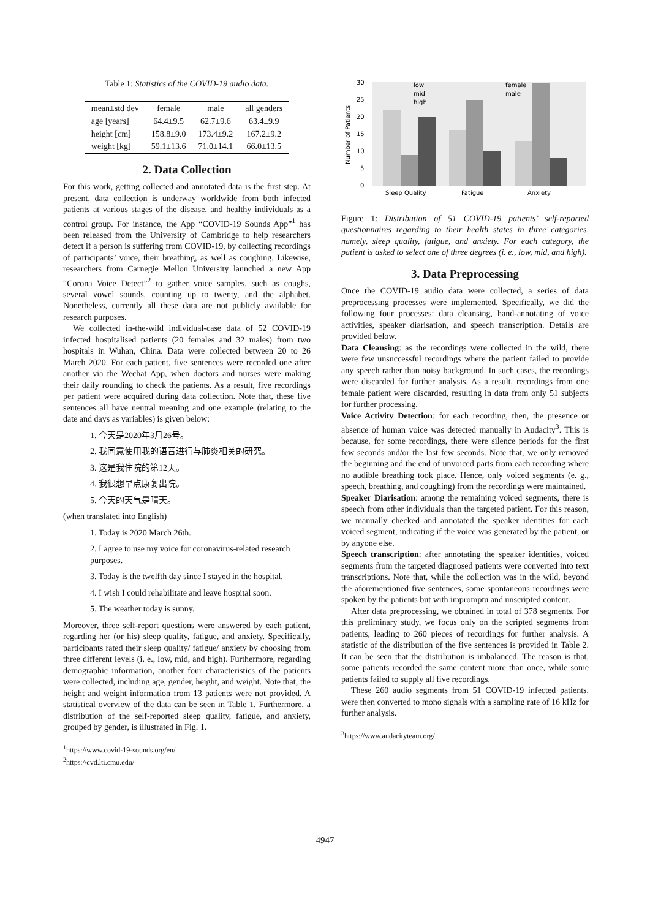Table 1: Statistics of the COVID-19 audio data.
| mean±std dev | female | male | all genders |
| --- | --- | --- | --- |
| age [years] | 64.4±9.5 | 62.7±9.6 | 63.4±9.9 |
| height [cm] | 158.8±9.0 | 173.4±9.2 | 167.2±9.2 |
| weight [kg] | 59.1±13.6 | 71.0±14.1 | 66.0±13.5 |
2. Data Collection
For this work, getting collected and annotated data is the first step. At present, data collection is underway worldwide from both infected patients at various stages of the disease, and healthy individuals as a control group. For instance, the App “COVID-19 Sounds App”<sup>1</sup> has been released from the University of Cambridge to help researchers detect if a person is suffering from COVID-19, by collecting recordings of participants’ voice, their breathing, as well as coughing. Likewise, researchers from Carnegie Mellon University launched a new App “Corona Voice Detect”<sup>2</sup> to gather voice samples, such as coughs, several vowel sounds, counting up to twenty, and the alphabet. Nonetheless, currently all these data are not publicly available for research purposes.
We collected in-the-wild individual-case data of 52 COVID-19 infected hospitalised patients (20 females and 32 males) from two hospitals in Wuhan, China. Data were collected between 20 to 26 March 2020. For each patient, five sentences were recorded one after another via the Wechat App, when doctors and nurses were making their daily rounding to check the patients. As a result, five recordings per patient were acquired during data collection. Note that, these five sentences all have neutral meaning and one example (relating to the date and days as variables) is given below:
1. 今天是2020年3月26号。
2. 我同意使用我的语音进行与肺炎相关的研究。
3. 这是我住院的第12天。
4. 我很想早点康复出院。
5. 今天的天气是晴天。
(when translated into English)
1. Today is 2020 March 26th.
2. I agree to use my voice for coronavirus-related research purposes.
3. Today is the twelfth day since I stayed in the hospital.
4. I wish I could rehabilitate and leave hospital soon.
5. The weather today is sunny.
Moreover, three self-report questions were answered by each patient, regarding her (or his) sleep quality, fatigue, and anxiety. Specifically, participants rated their sleep quality/ fatigue/ anxiety by choosing from three different levels (i. e., low, mid, and high). Furthermore, regarding demographic information, another four characteristics of the patients were collected, including age, gender, height, and weight. Note that, the height and weight information from 13 patients were not provided. A statistical overview of the data can be seen in Table 1. Furthermore, a distribution of the self-reported sleep quality, fatigue, and anxiety, grouped by gender, is illustrated in Fig. 1.
<sup>1</sup> https://www.covid-19-sounds.org/en/
<sup>2</sup> https://cvd.lti.cmu.edu/
30
25
20
15
10
5
0
Number of Patients
Sleep Quality
Fatigue
Anxiety
low
mid
high
female
male
Figure 1: Distribution of 51 COVID-19 patients’ self-reported questionnaires regarding to their health states in three categories, namely, sleep quality, fatigue, and anxiety. For each category, the patient is asked to select one of three degrees (i. e., low, mid, and high).
3. Data Preprocessing
Once the COVID-19 audio data were collected, a series of data preprocessing processes were implemented. Specifically, we did the following four processes: data cleansing, hand-annotating of voice activities, speaker diarisation, and speech transcription. Details are provided below.
Data Cleansing: as the recordings were collected in the wild, there were few unsuccessful recordings where the patient failed to provide any speech rather than noisy background. In such cases, the recordings were discarded for further analysis. As a result, recordings from one female patient were discarded, resulting in data from only 51 subjects for further processing.
Voice Activity Detection: for each recording, then, the presence or absence of human voice was detected manually in Audacity<sup>3</sup>. This is because, for some recordings, there were silence periods for the first few seconds and/or the last few seconds. Note that, we only removed the beginning and the end of unvoiced parts from each recording where no audible breathing took place. Hence, only voiced segments (e. g., speech, breathing, and coughing) from the recordings were maintained.
Speaker Diarisation: among the remaining voiced segments, there is speech from other individuals than the targeted patient. For this reason, we manually checked and annotated the speaker identities for each voiced segment, indicating if the voice was generated by the patient, or by anyone else.
Speech transcription: after annotating the speaker identities, voiced segments from the targeted diagnosed patients were converted into text transcriptions. Note that, while the collection was in the wild, beyond the aforementioned five sentences, some spontaneous recordings were spoken by the patients but with impromptu and unscripted content.
After data preprocessing, we obtained in total of 378 segments. For this preliminary study, we focus only on the scripted segments from patients, leading to 260 pieces of recordings for further analysis. A statistic of the distribution of the five sentences is provided in Table 2. It can be seen that the distribution is imbalanced. The reason is that, some patients recorded the same content more than once, while some patients failed to supply all five recordings.
These 260 audio segments from 51 COVID-19 infected patients, were then converted to mono signals with a sampling rate of 16 kHz for further analysis.
<sup>3</sup> https://www.audacityteam.org/
4947